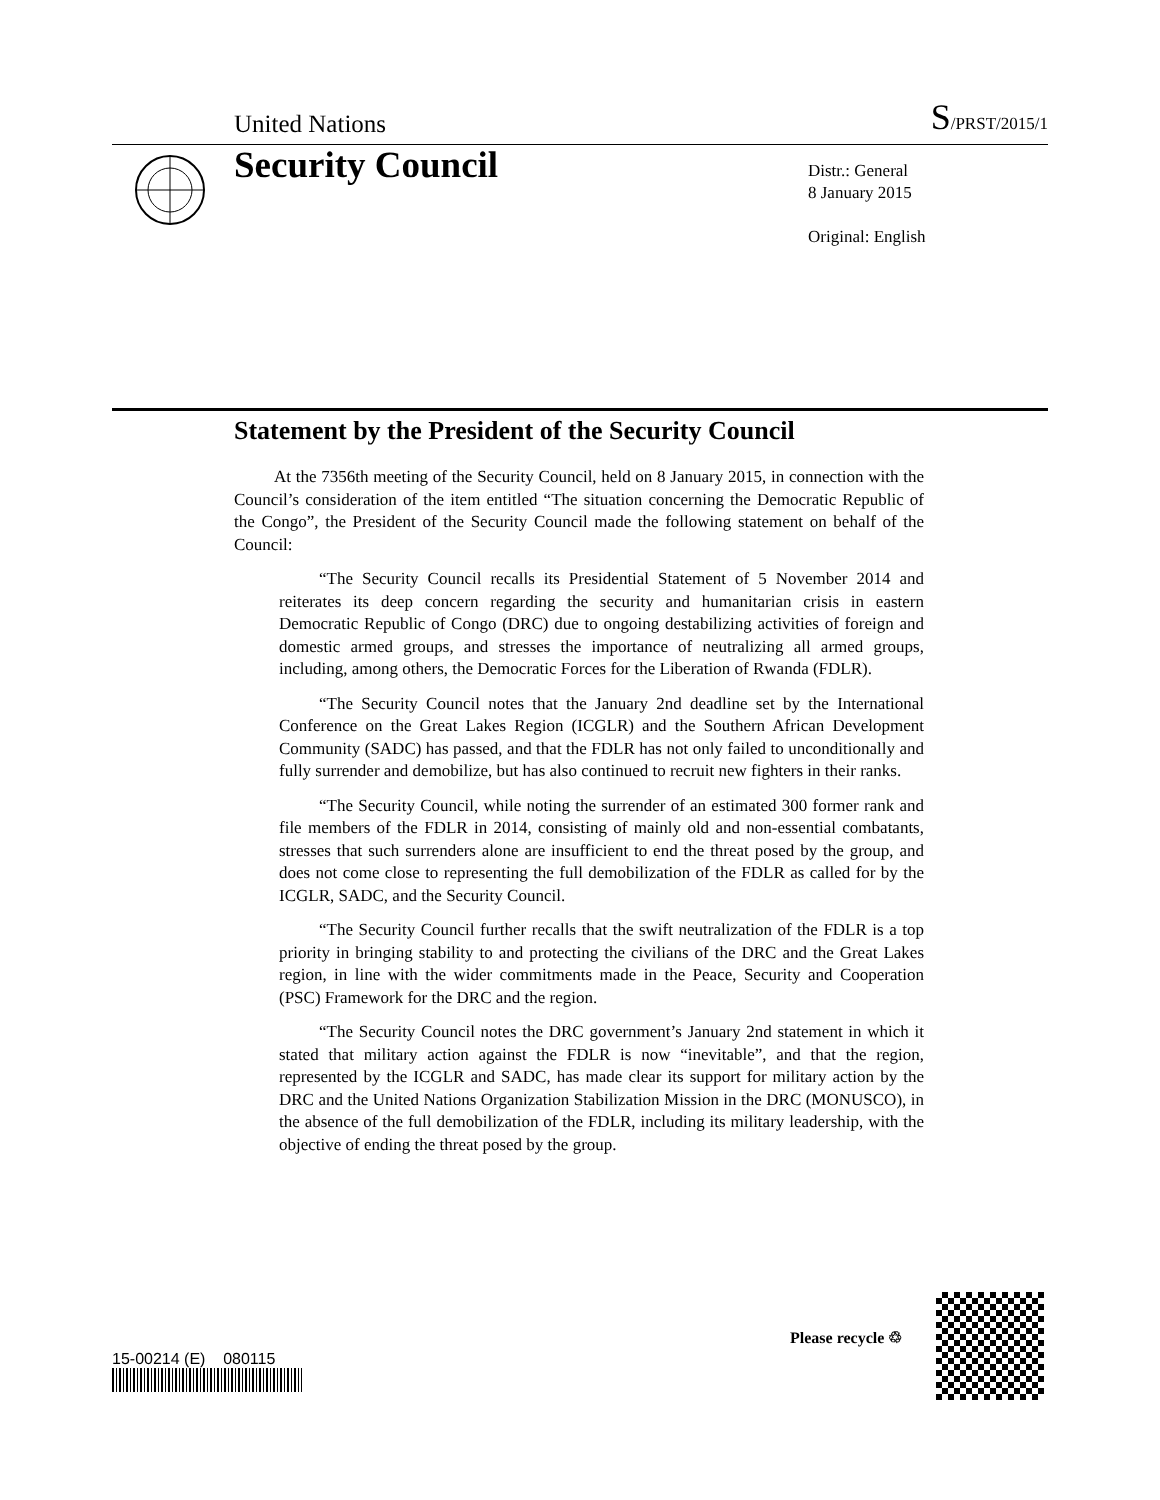United Nations S/PRST/2015/1
Security Council
Distr.: General
8 January 2015
Original: English
Statement by the President of the Security Council
At the 7356th meeting of the Security Council, held on 8 January 2015, in connection with the Council’s consideration of the item entitled “The situation concerning the Democratic Republic of the Congo”, the President of the Security Council made the following statement on behalf of the Council:
“The Security Council recalls its Presidential Statement of 5 November 2014 and reiterates its deep concern regarding the security and humanitarian crisis in eastern Democratic Republic of Congo (DRC) due to ongoing destabilizing activities of foreign and domestic armed groups, and stresses the importance of neutralizing all armed groups, including, among others, the Democratic Forces for the Liberation of Rwanda (FDLR).
“The Security Council notes that the January 2nd deadline set by the International Conference on the Great Lakes Region (ICGLR) and the Southern African Development Community (SADC) has passed, and that the FDLR has not only failed to unconditionally and fully surrender and demobilize, but has also continued to recruit new fighters in their ranks.
“The Security Council, while noting the surrender of an estimated 300 former rank and file members of the FDLR in 2014, consisting of mainly old and non-essential combatants, stresses that such surrenders alone are insufficient to end the threat posed by the group, and does not come close to representing the full demobilization of the FDLR as called for by the ICGLR, SADC, and the Security Council.
“The Security Council further recalls that the swift neutralization of the FDLR is a top priority in bringing stability to and protecting the civilians of the DRC and the Great Lakes region, in line with the wider commitments made in the Peace, Security and Cooperation (PSC) Framework for the DRC and the region.
“The Security Council notes the DRC government’s January 2nd statement in which it stated that military action against the FDLR is now “inevitable”, and that the region, represented by the ICGLR and SADC, has made clear its support for military action by the DRC and the United Nations Organization Stabilization Mission in the DRC (MONUSCO), in the absence of the full demobilization of the FDLR, including its military leadership, with the objective of ending the threat posed by the group.
15-00214 (E) 080115
Please recycle ♲